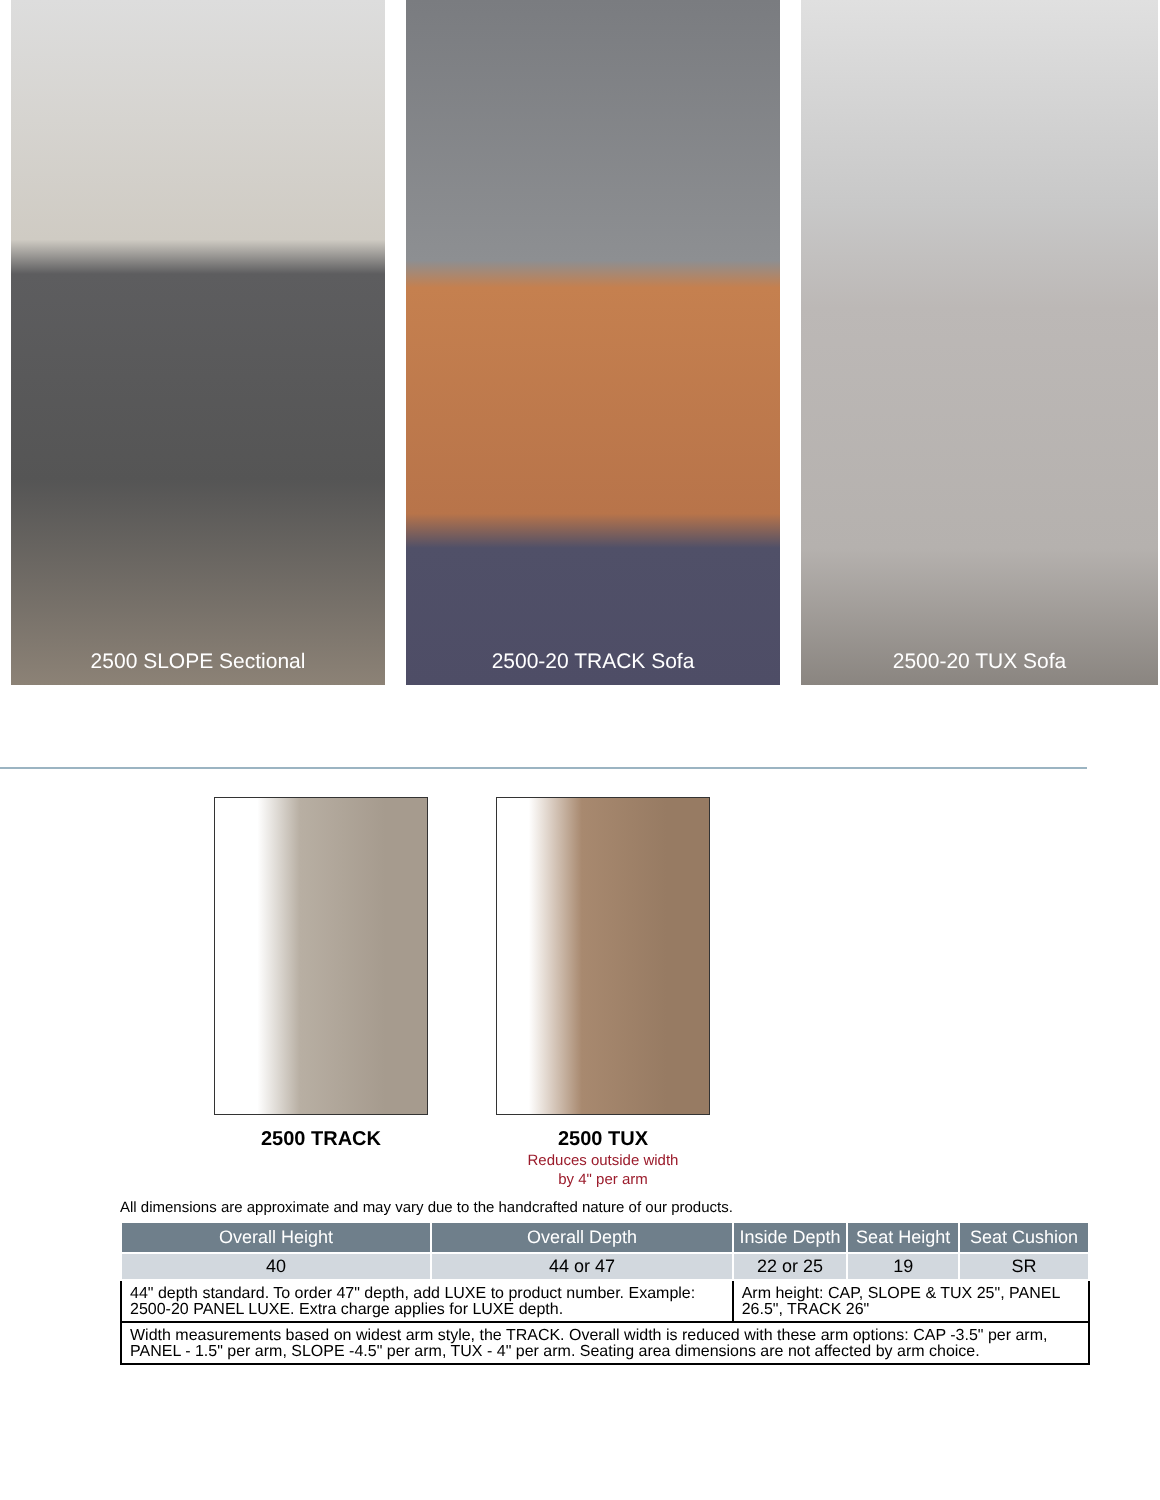2500 SLOPE Sectional 2500-20 TRACK Sofa 2500-20 TUX Sofa
2500 TRACK 2500 TUX
Reduces outside width
by 4" per arm
All dimensions are approximate and may vary due to the handcrafted nature of our products.
| Overall Height | Overall Depth | Inside Depth | Seat Height | Seat Cushion |
| --- | --- | --- | --- | --- |
| 40 | 44 or 47 | 22 or 25 | 19 | SR |
| 44" depth standard. To order 47" depth, add LUXE to product number. Example: 2500-20 PANEL LUXE. Extra charge applies for LUXE depth. | | Arm height: CAP, SLOPE & TUX 25", PANEL 26.5", TRACK 26" | | |
| Width measurements based on widest arm style, the TRACK. Overall width is reduced with these arm options: CAP -3.5" per arm, PANEL - 1.5" per arm, SLOPE -4.5" per arm, TUX - 4" per arm. Seating area dimensions are not affected by arm choice. | | | | |